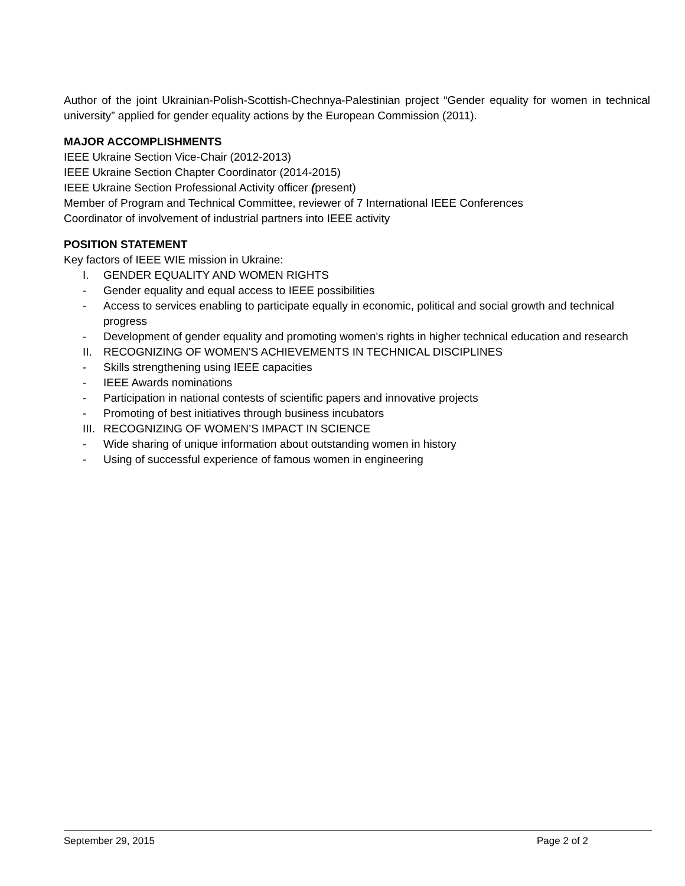Author of the joint Ukrainian-Polish-Scottish-Chechnya-Palestinian project “Gender equality for women in technical university” applied for gender equality actions by the European Commission (2011).
MAJOR ACCOMPLISHMENTS
IEEE Ukraine Section Vice-Chair (2012-2013)
IEEE Ukraine Section Chapter Coordinator (2014-2015)
IEEE Ukraine Section Professional Activity officer (present)
Member of Program and Technical Committee, reviewer of 7 International IEEE Conferences
Coordinator of involvement of industrial partners into IEEE activity
POSITION STATEMENT
Key factors of IEEE WIE mission in Ukraine:
I. GENDER EQUALITY AND WOMEN RIGHTS
- Gender equality and equal access to IEEE possibilities
- Access to services enabling to participate equally in economic, political and social growth and technical progress
- Development of gender equality and promoting women's rights in higher technical education and research
II. RECOGNIZING OF WOMEN'S ACHIEVEMENTS IN TECHNICAL DISCIPLINES
- Skills strengthening using IEEE capacities
- IEEE Awards nominations
- Participation in national contests of scientific papers and innovative projects
- Promoting of best initiatives through business incubators
III. RECOGNIZING OF WOMEN’S IMPACT IN SCIENCE
- Wide sharing of unique information about outstanding women in history
- Using of successful experience of famous women in engineering
September 29, 2015 Page 2 of 2